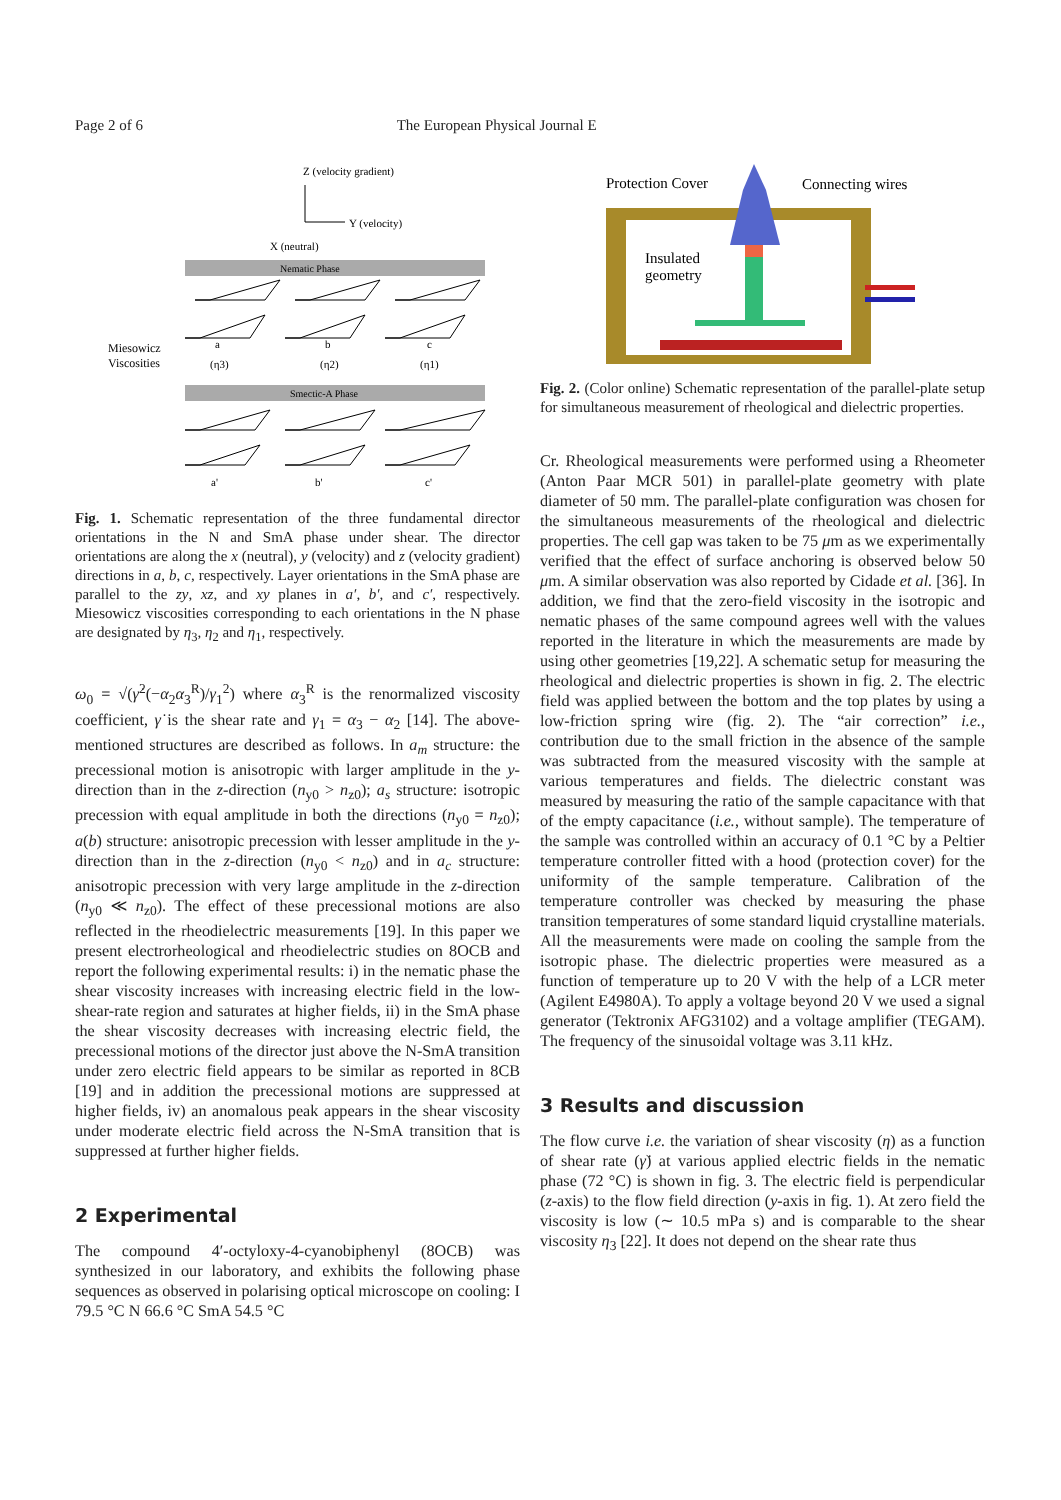Page 2 of 6 The European Physical Journal E
Z (velocity gradient)
Y (velocity)
X (neutral)
Nematic Phase
Miesowicz
Viscosities
a
b
c
(η3)
(η2)
(η1)
Smectic-A Phase
a'
b'
c'
Fig. 1. Schematic representation of the three fundamental director orientations in the N and SmA phase under shear. The director orientations are along the x (neutral), y (velocity) and z (velocity gradient) directions in a, b, c, respectively. Layer orientations in the SmA phase are parallel to the zy, xz, and xy planes in a′, b′, and c′, respectively. Miesowicz viscosities corresponding to each orientations in the N phase are designated by η<sub>3</sub>, η<sub>2</sub> and η<sub>1</sub>, respectively.
ω<sub>0</sub> = √(γ̇<sup>2</sup>(−α<sub>2</sub>α<sub>3</sub><sup>R</sup>)/γ<sub>1</sub><sup>2</sup>) where α<sub>3</sub><sup>R</sup> is the renormalized viscosity coefficient, γ̇ is the shear rate and γ<sub>1</sub> = α<sub>3</sub> − α<sub>2</sub> [14]. The above-mentioned structures are described as follows. In a<sub>m</sub> structure: the precessional motion is anisotropic with larger amplitude in the y-direction than in the z-direction (n<sub>y0</sub> > n<sub>z0</sub>); a<sub>s</sub> structure: isotropic precession with equal amplitude in both the directions (n<sub>y0</sub> = n<sub>z0</sub>); a(b) structure: anisotropic precession with lesser amplitude in the y-direction than in the z-direction (n<sub>y0</sub> < n<sub>z0</sub>) and in a<sub>c</sub> structure: anisotropic precession with very large amplitude in the z-direction (n<sub>y0</sub> ≪ n<sub>z0</sub>). The effect of these precessional motions are also reflected in the rheodielectric measurements [19]. In this paper we present electrorheological and rheodielectric studies on 8OCB and report the following experimental results: i) in the nematic phase the shear viscosity increases with increasing electric field in the low-shear-rate region and saturates at higher fields, ii) in the SmA phase the shear viscosity decreases with increasing electric field, the precessional motions of the director just above the N-SmA transition under zero electric field appears to be similar as reported in 8CB [19] and in addition the precessional motions are suppressed at higher fields, iv) an anomalous peak appears in the shear viscosity under moderate electric field across the N-SmA transition that is suppressed at further higher fields.
2 Experimental
The compound 4′-octyloxy-4-cyanobiphenyl (8OCB) was synthesized in our laboratory, and exhibits the following phase sequences as observed in polarising optical microscope on cooling: I 79.5 °C N 66.6 °C SmA 54.5 °C
Protection Cover
Connecting wires
Insulated
geometry
Fig. 2. (Color online) Schematic representation of the parallel-plate setup for simultaneous measurement of rheological and dielectric properties.
Cr. Rheological measurements were performed using a Rheometer (Anton Paar MCR 501) in parallel-plate geometry with plate diameter of 50 mm. The parallel-plate configuration was chosen for the simultaneous measurements of the rheological and dielectric properties. The cell gap was taken to be 75 μm as we experimentally verified that the effect of surface anchoring is observed below 50 μm. A similar observation was also reported by Cidade et al. [36]. In addition, we find that the zero-field viscosity in the isotropic and nematic phases of the same compound agrees well with the values reported in the literature in which the measurements are made by using other geometries [19,22]. A schematic setup for measuring the rheological and dielectric properties is shown in fig. 2. The electric field was applied between the bottom and the top plates by using a low-friction spring wire (fig. 2). The “air correction” i.e., contribution due to the small friction in the absence of the sample was subtracted from the measured viscosity with the sample at various temperatures and fields. The dielectric constant was measured by measuring the ratio of the sample capacitance with that of the empty capacitance (i.e., without sample). The temperature of the sample was controlled within an accuracy of 0.1 °C by a Peltier temperature controller fitted with a hood (protection cover) for the uniformity of the sample temperature. Calibration of the temperature controller was checked by measuring the phase transition temperatures of some standard liquid crystalline materials. All the measurements were made on cooling the sample from the isotropic phase. The dielectric properties were measured as a function of temperature up to 20 V with the help of a LCR meter (Agilent E4980A). To apply a voltage beyond 20 V we used a signal generator (Tektronix AFG3102) and a voltage amplifier (TEGAM). The frequency of the sinusoidal voltage was 3.11 kHz.
3 Results and discussion
The flow curve i.e. the variation of shear viscosity (η) as a function of shear rate (γ̇) at various applied electric fields in the nematic phase (72 °C) is shown in fig. 3. The electric field is perpendicular (z-axis) to the flow field direction (y-axis in fig. 1). At zero field the viscosity is low (∼ 10.5 mPa s) and is comparable to the shear viscosity η<sub>3</sub> [22]. It does not depend on the shear rate thus